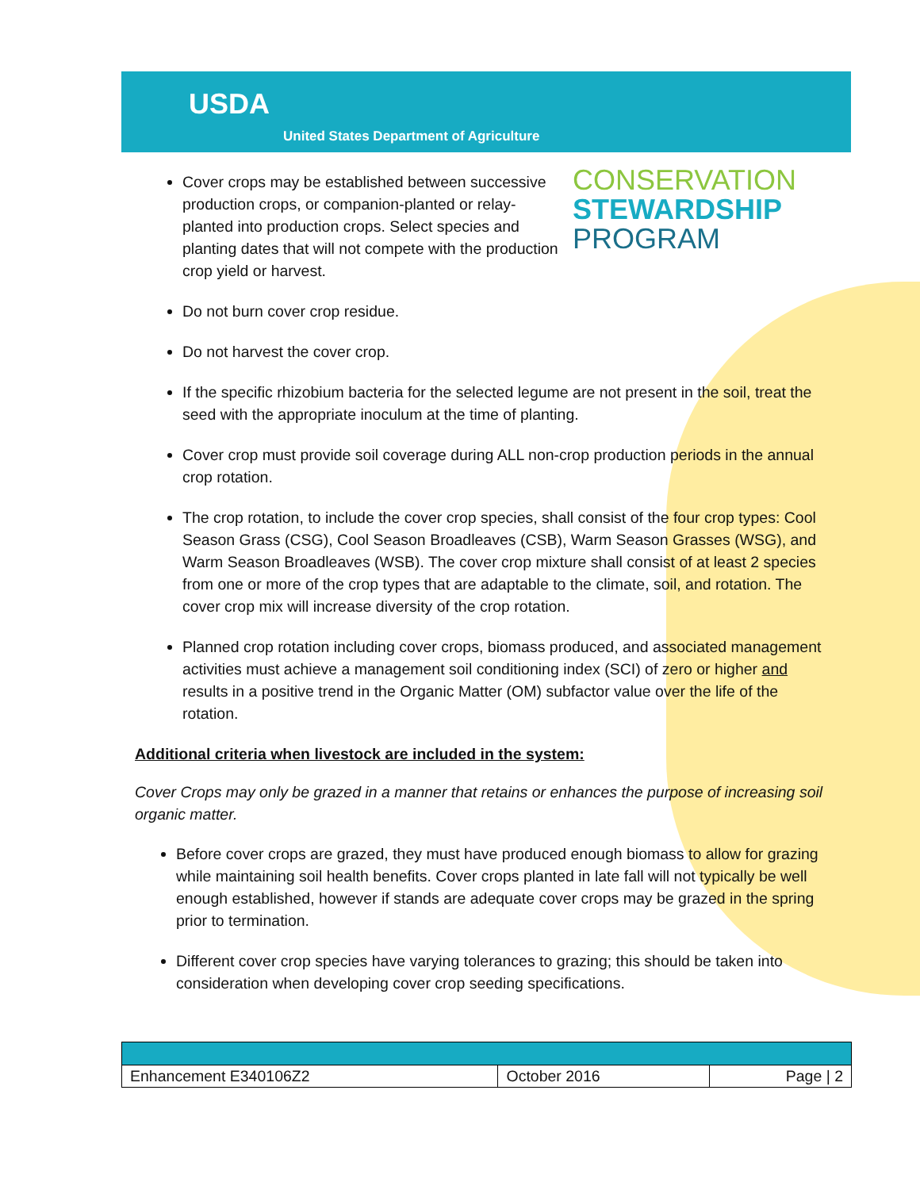USDA
United States Department of Agriculture
CONSERVATION
STEWARDSHIP
PROGRAM
Cover crops may be established between successive production crops, or companion-planted or relay-planted into production crops. Select species and planting dates that will not compete with the production crop yield or harvest.
Do not burn cover crop residue.
Do not harvest the cover crop.
If the specific rhizobium bacteria for the selected legume are not present in the soil, treat the seed with the appropriate inoculum at the time of planting.
Cover crop must provide soil coverage during ALL non-crop production periods in the annual crop rotation.
The crop rotation, to include the cover crop species, shall consist of the four crop types: Cool Season Grass (CSG), Cool Season Broadleaves (CSB), Warm Season Grasses (WSG), and Warm Season Broadleaves (WSB). The cover crop mixture shall consist of at least 2 species from one or more of the crop types that are adaptable to the climate, soil, and rotation. The cover crop mix will increase diversity of the crop rotation.
Planned crop rotation including cover crops, biomass produced, and associated management activities must achieve a management soil conditioning index (SCI) of zero or higher and results in a positive trend in the Organic Matter (OM) subfactor value over the life of the rotation.
Additional criteria when livestock are included in the system:
Cover Crops may only be grazed in a manner that retains or enhances the purpose of increasing soil organic matter.
Before cover crops are grazed, they must have produced enough biomass to allow for grazing while maintaining soil health benefits. Cover crops planted in late fall will not typically be well enough established, however if stands are adequate cover crops may be grazed in the spring prior to termination.
Different cover crop species have varying tolerances to grazing; this should be taken into consideration when developing cover crop seeding specifications.
| Enhancement E340106Z2 | October 2016 | Page / 2 |